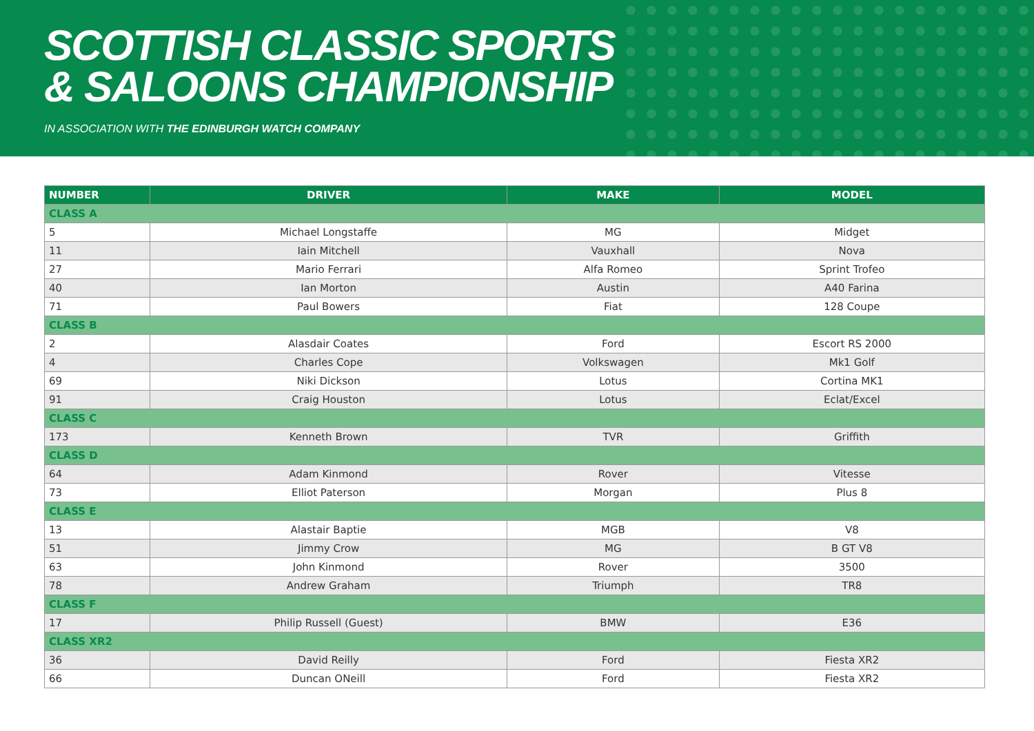SCOTTISH CLASSIC SPORTS
& SALOONS CHAMPIONSHIP
IN ASSOCIATION WITH THE EDINBURGH WATCH COMPANY
| NUMBER | DRIVER | MAKE | MODEL |
| --- | --- | --- | --- |
| CLASS A | | | |
| 5 | Michael Longstaffe | MG | Midget |
| 11 | Iain Mitchell | Vauxhall | Nova |
| 27 | Mario Ferrari | Alfa Romeo | Sprint Trofeo |
| 40 | Ian Morton | Austin | A40 Farina |
| 71 | Paul Bowers | Fiat | 128 Coupe |
| CLASS B | | | |
| 2 | Alasdair Coates | Ford | Escort RS 2000 |
| 4 | Charles Cope | Volkswagen | Mk1 Golf |
| 69 | Niki Dickson | Lotus | Cortina MK1 |
| 91 | Craig Houston | Lotus | Eclat/Excel |
| CLASS C | | | |
| 173 | Kenneth Brown | TVR | Griffith |
| CLASS D | | | |
| 64 | Adam Kinmond | Rover | Vitesse |
| 73 | Elliot Paterson | Morgan | Plus 8 |
| CLASS E | | | |
| 13 | Alastair Baptie | MGB | V8 |
| 51 | Jimmy Crow | MG | B GT V8 |
| 63 | John Kinmond | Rover | 3500 |
| 78 | Andrew Graham | Triumph | TR8 |
| CLASS F | | | |
| 17 | Philip Russell (Guest) | BMW | E36 |
| CLASS XR2 | | | |
| 36 | David Reilly | Ford | Fiesta XR2 |
| 66 | Duncan ONeill | Ford | Fiesta XR2 |